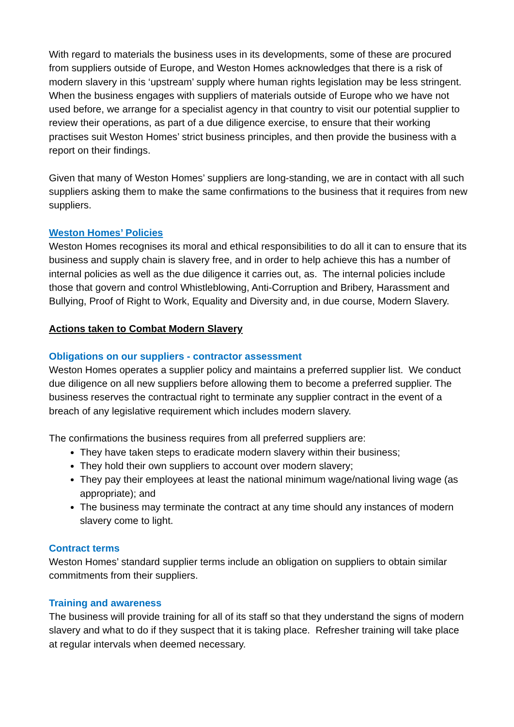With regard to materials the business uses in its developments, some of these are procured from suppliers outside of Europe, and Weston Homes acknowledges that there is a risk of modern slavery in this ‘upstream’ supply where human rights legislation may be less stringent. When the business engages with suppliers of materials outside of Europe who we have not used before, we arrange for a specialist agency in that country to visit our potential supplier to review their operations, as part of a due diligence exercise, to ensure that their working practises suit Weston Homes’ strict business principles, and then provide the business with a report on their findings.
Given that many of Weston Homes’ suppliers are long-standing, we are in contact with all such suppliers asking them to make the same confirmations to the business that it requires from new suppliers.
Weston Homes’ Policies
Weston Homes recognises its moral and ethical responsibilities to do all it can to ensure that its business and supply chain is slavery free, and in order to help achieve this has a number of internal policies as well as the due diligence it carries out, as. The internal policies include those that govern and control Whistleblowing, Anti-Corruption and Bribery, Harassment and Bullying, Proof of Right to Work, Equality and Diversity and, in due course, Modern Slavery.
Actions taken to Combat Modern Slavery
Obligations on our suppliers - contractor assessment
Weston Homes operates a supplier policy and maintains a preferred supplier list. We conduct due diligence on all new suppliers before allowing them to become a preferred supplier. The business reserves the contractual right to terminate any supplier contract in the event of a breach of any legislative requirement which includes modern slavery.
The confirmations the business requires from all preferred suppliers are:
They have taken steps to eradicate modern slavery within their business;
They hold their own suppliers to account over modern slavery;
They pay their employees at least the national minimum wage/national living wage (as appropriate); and
The business may terminate the contract at any time should any instances of modern slavery come to light.
Contract terms
Weston Homes’ standard supplier terms include an obligation on suppliers to obtain similar commitments from their suppliers.
Training and awareness
The business will provide training for all of its staff so that they understand the signs of modern slavery and what to do if they suspect that it is taking place. Refresher training will take place at regular intervals when deemed necessary.